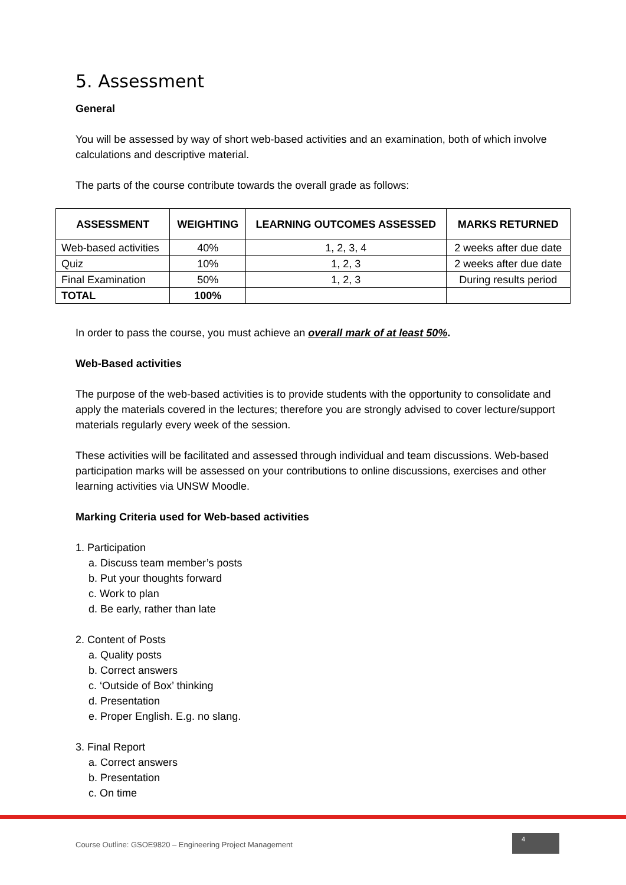5. Assessment
General
You will be assessed by way of short web-based activities and an examination, both of which involve calculations and descriptive material.
The parts of the course contribute towards the overall grade as follows:
| ASSESSMENT | WEIGHTING | LEARNING OUTCOMES ASSESSED | MARKS RETURNED |
| --- | --- | --- | --- |
| Web-based activities | 40% | 1, 2, 3, 4 | 2 weeks after due date |
| Quiz | 10% | 1, 2, 3 | 2 weeks after due date |
| Final Examination | 50% | 1, 2, 3 | During results period |
| TOTAL | 100% | | |
In order to pass the course, you must achieve an overall mark of at least 50%.
Web-Based activities
The purpose of the web-based activities is to provide students with the opportunity to consolidate and apply the materials covered in the lectures; therefore you are strongly advised to cover lecture/support materials regularly every week of the session.
These activities will be facilitated and assessed through individual and team discussions. Web-based participation marks will be assessed on your contributions to online discussions, exercises and other learning activities via UNSW Moodle.
Marking Criteria used for Web-based activities
1. Participation
a. Discuss team member’s posts
b. Put your thoughts forward
c. Work to plan
d. Be early, rather than late
2. Content of Posts
a. Quality posts
b. Correct answers
c. ‘Outside of Box’ thinking
d. Presentation
e. Proper English. E.g. no slang.
3. Final Report
a. Correct answers
b. Presentation
c. On time
Course Outline: GSOE9820 – Engineering Project Management 4